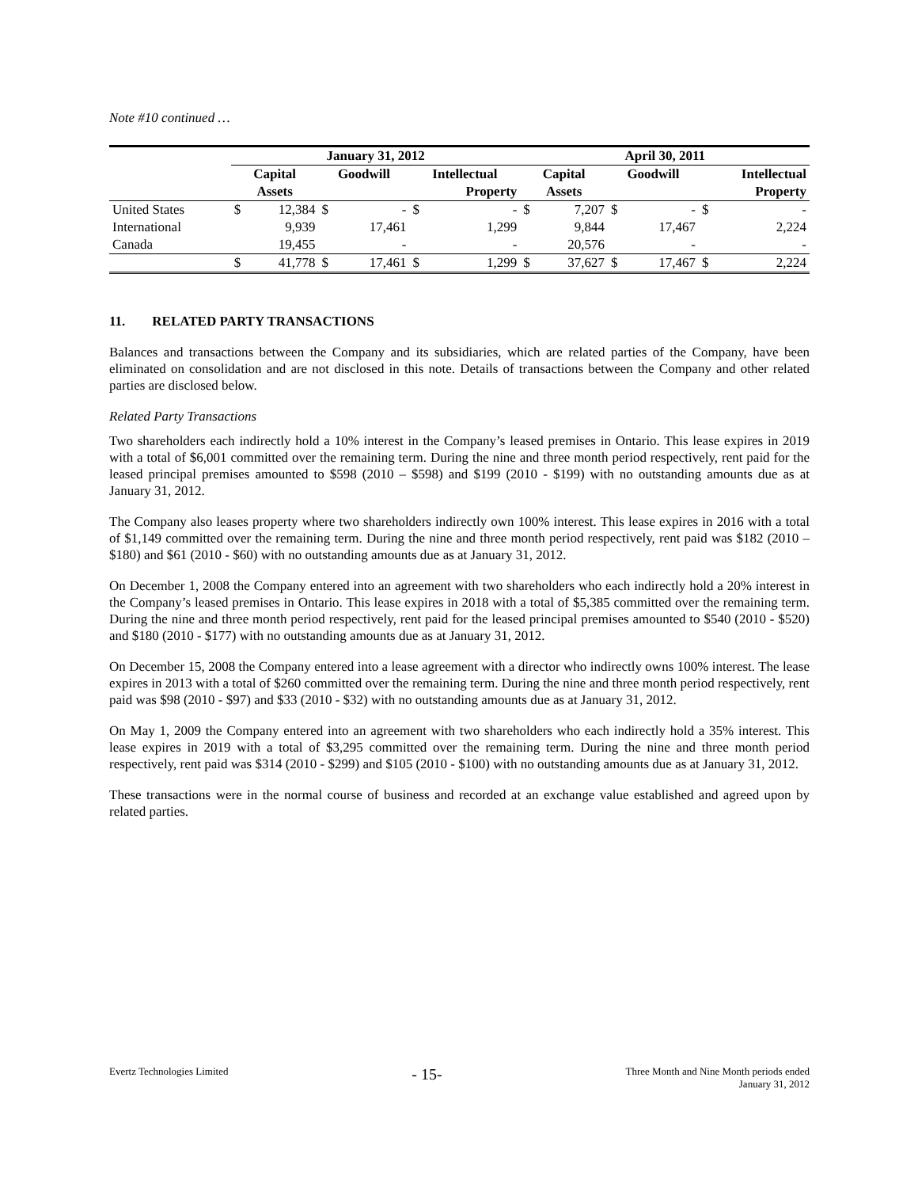Note #10 continued …
| | January 31, 2012 | | | | | | April 30, 2011 | | | | | |
| --- | --- | --- | --- | --- | --- | --- | --- | --- | --- | --- | --- | --- |
| | Capital | | Goodwill | | Intellectual | | Capital | | Goodwill | | Intellectual | |
| | Assets | | | | Property | | Assets | | | | Property | |
| United States | $ | 12,384 | $ | - | $ | - | $ | 7,207 | $ | - | $ | - |
| International | | 9,939 | | 17,461 | | 1,299 | | 9,844 | | 17,467 | | 2,224 |
| Canada | | 19,455 | | - | | - | | 20,576 | | - | | - |
| | $ | 41,778 | $ | 17,461 | $ | 1,299 | $ | 37,627 | $ | 17,467 | $ | 2,224 |
11. RELATED PARTY TRANSACTIONS
Balances and transactions between the Company and its subsidiaries, which are related parties of the Company, have been eliminated on consolidation and are not disclosed in this note. Details of transactions between the Company and other related parties are disclosed below.
Related Party Transactions
Two shareholders each indirectly hold a 10% interest in the Company’s leased premises in Ontario. This lease expires in 2019 with a total of $6,001 committed over the remaining term. During the nine and three month period respectively, rent paid for the leased principal premises amounted to $598 (2010 – $598) and $199 (2010 - $199) with no outstanding amounts due as at January 31, 2012.
The Company also leases property where two shareholders indirectly own 100% interest. This lease expires in 2016 with a total of $1,149 committed over the remaining term. During the nine and three month period respectively, rent paid was $182 (2010 – $180) and $61 (2010 - $60) with no outstanding amounts due as at January 31, 2012.
On December 1, 2008 the Company entered into an agreement with two shareholders who each indirectly hold a 20% interest in the Company’s leased premises in Ontario. This lease expires in 2018 with a total of $5,385 committed over the remaining term. During the nine and three month period respectively, rent paid for the leased principal premises amounted to $540 (2010 - $520) and $180 (2010 - $177) with no outstanding amounts due as at January 31, 2012.
On December 15, 2008 the Company entered into a lease agreement with a director who indirectly owns 100% interest. The lease expires in 2013 with a total of $260 committed over the remaining term. During the nine and three month period respectively, rent paid was $98 (2010 - $97) and $33 (2010 - $32) with no outstanding amounts due as at January 31, 2012.
On May 1, 2009 the Company entered into an agreement with two shareholders who each indirectly hold a 35% interest. This lease expires in 2019 with a total of $3,295 committed over the remaining term. During the nine and three month period respectively, rent paid was $314 (2010 - $299) and $105 (2010 - $100) with no outstanding amounts due as at January 31, 2012.
These transactions were in the normal course of business and recorded at an exchange value established and agreed upon by related parties.
Evertz Technologies Limited
- 15-
Three Month and Nine Month periods ended
January 31, 2012